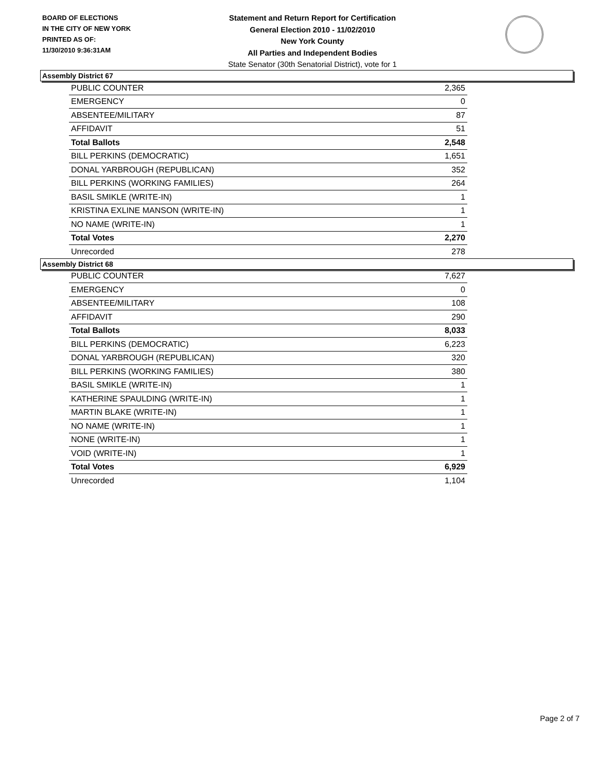BOARD OF ELECTIONS
IN THE CITY OF NEW YORK
PRINTED AS OF:
11/30/2010 9:36:31AM
Statement and Return Report for Certification
General Election 2010 - 11/02/2010
New York County
All Parties and Independent Bodies
State Senator (30th Senatorial District), vote for 1
Assembly District 67
| PUBLIC COUNTER | 2,365 |
| EMERGENCY | 0 |
| ABSENTEE/MILITARY | 87 |
| AFFIDAVIT | 51 |
| Total Ballots | 2,548 |
| BILL PERKINS (DEMOCRATIC) | 1,651 |
| DONAL YARBROUGH (REPUBLICAN) | 352 |
| BILL PERKINS (WORKING FAMILIES) | 264 |
| BASIL SMIKLE (WRITE-IN) | 1 |
| KRISTINA EXLINE MANSON (WRITE-IN) | 1 |
| NO NAME (WRITE-IN) | 1 |
| Total Votes | 2,270 |
| Unrecorded | 278 |
Assembly District 68
| PUBLIC COUNTER | 7,627 |
| EMERGENCY | 0 |
| ABSENTEE/MILITARY | 108 |
| AFFIDAVIT | 290 |
| Total Ballots | 8,033 |
| BILL PERKINS (DEMOCRATIC) | 6,223 |
| DONAL YARBROUGH (REPUBLICAN) | 320 |
| BILL PERKINS (WORKING FAMILIES) | 380 |
| BASIL SMIKLE (WRITE-IN) | 1 |
| KATHERINE SPAULDING (WRITE-IN) | 1 |
| MARTIN BLAKE (WRITE-IN) | 1 |
| NO NAME (WRITE-IN) | 1 |
| NONE (WRITE-IN) | 1 |
| VOID (WRITE-IN) | 1 |
| Total Votes | 6,929 |
| Unrecorded | 1,104 |
Page 2 of 7